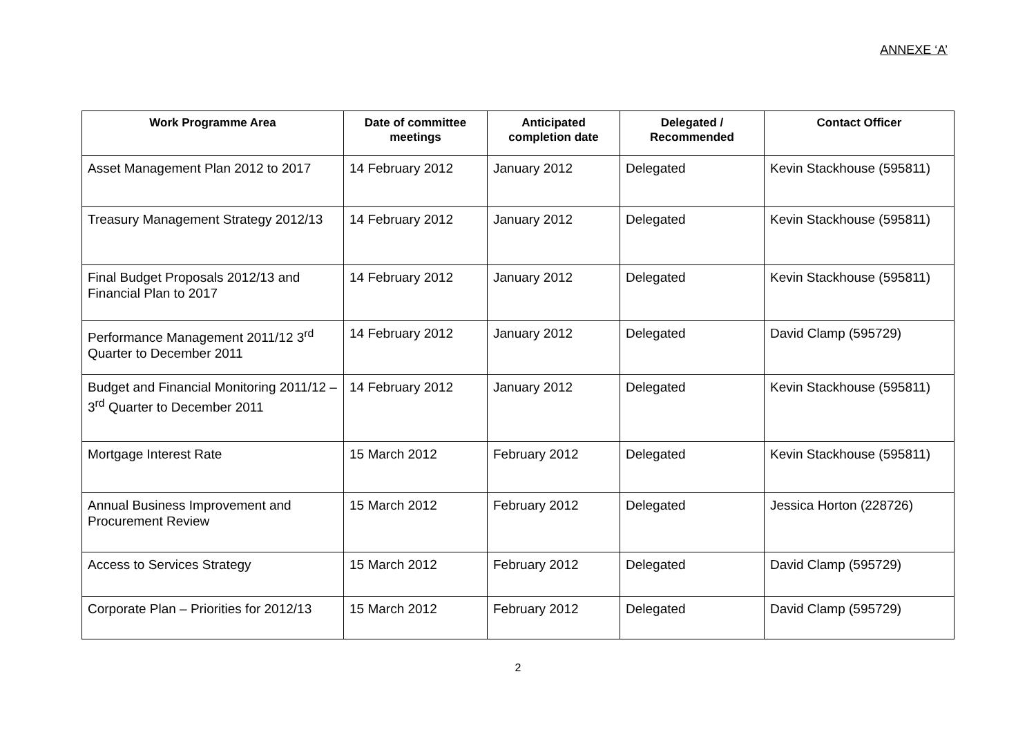ANNEXE ‘A’
| Work Programme Area | Date of committee meetings | Anticipated completion date | Delegated / Recommended | Contact Officer |
| --- | --- | --- | --- | --- |
| Asset Management Plan 2012 to 2017 | 14 February 2012 | January 2012 | Delegated | Kevin Stackhouse (595811) |
| Treasury Management Strategy 2012/13 | 14 February 2012 | January 2012 | Delegated | Kevin Stackhouse (595811) |
| Final Budget Proposals 2012/13 and Financial Plan to 2017 | 14 February 2012 | January 2012 | Delegated | Kevin Stackhouse (595811) |
| Performance Management 2011/12 3<sup>rd</sup> Quarter to December 2011 | 14 February 2012 | January 2012 | Delegated | David Clamp (595729) |
| Budget and Financial Monitoring 2011/12 – 3<sup>rd</sup> Quarter to December 2011 | 14 February 2012 | January 2012 | Delegated | Kevin Stackhouse (595811) |
| Mortgage Interest Rate | 15 March 2012 | February 2012 | Delegated | Kevin Stackhouse (595811) |
| Annual Business Improvement and Procurement Review | 15 March 2012 | February 2012 | Delegated | Jessica Horton (228726) |
| Access to Services Strategy | 15 March 2012 | February 2012 | Delegated | David Clamp (595729) |
| Corporate Plan – Priorities for 2012/13 | 15 March 2012 | February 2012 | Delegated | David Clamp (595729) |
2